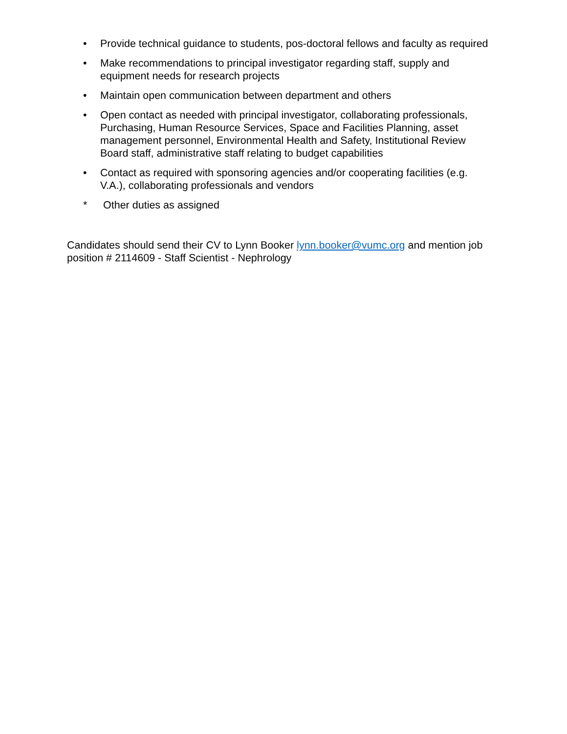• Provide technical guidance to students, pos-doctoral fellows and faculty as required
• Make recommendations to principal investigator regarding staff, supply and equipment needs for research projects
• Maintain open communication between department and others
• Open contact as needed with principal investigator, collaborating professionals, Purchasing, Human Resource Services, Space and Facilities Planning, asset management personnel, Environmental Health and Safety, Institutional Review Board staff, administrative staff relating to budget capabilities
• Contact as required with sponsoring agencies and/or cooperating facilities (e.g. V.A.), collaborating professionals and vendors
* Other duties as assigned
Candidates should send their CV to Lynn Booker lynn.booker@vumc.org and mention job position # 2114609 - Staff Scientist - Nephrology